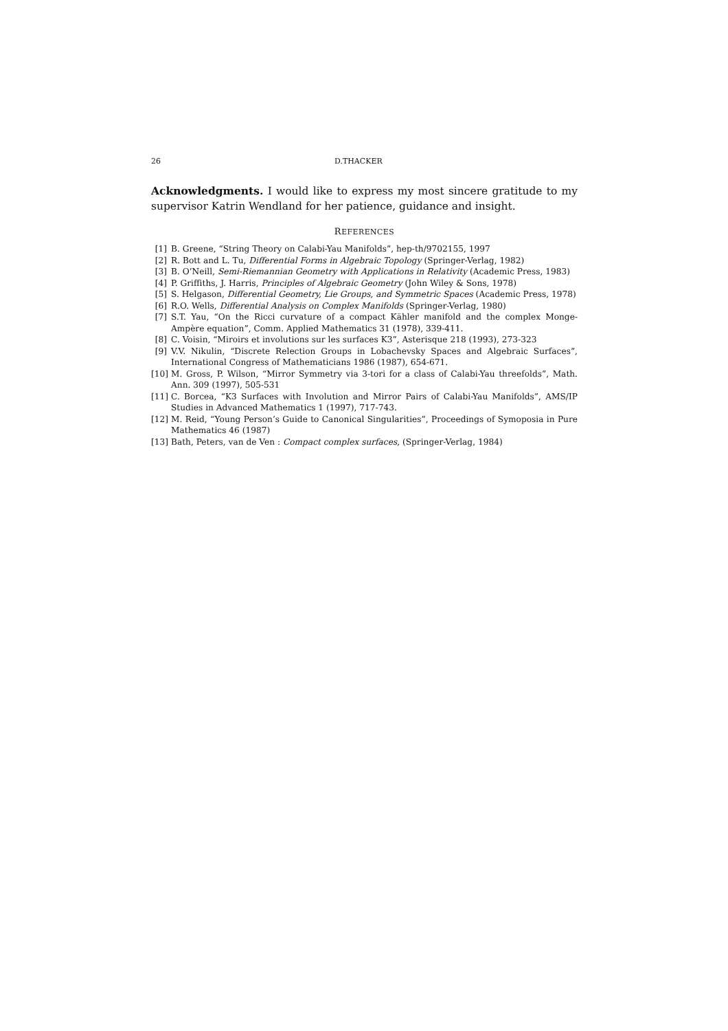26 D.THACKER
Acknowledgments. I would like to express my most sincere gratitude to my supervisor Katrin Wendland for her patience, guidance and insight.
REFERENCES
[1] B. Greene, “String Theory on Calabi-Yau Manifolds”, hep-th/9702155, 1997
[2] R. Bott and L. Tu, Differential Forms in Algebraic Topology (Springer-Verlag, 1982)
[3] B. O’Neill, Semi-Riemannian Geometry with Applications in Relativity (Academic Press, 1983)
[4] P. Griffiths, J. Harris, Principles of Algebraic Geometry (John Wiley & Sons, 1978)
[5] S. Helgason, Differential Geometry, Lie Groups, and Symmetric Spaces (Academic Press, 1978)
[6] R.O. Wells, Differential Analysis on Complex Manifolds (Springer-Verlag, 1980)
[7] S.T. Yau, “On the Ricci curvature of a compact Kähler manifold and the complex Monge-Ampère equation”, Comm. Applied Mathematics 31 (1978), 339-411.
[8] C. Voisin, “Miroirs et involutions sur les surfaces K3”, Asterisque 218 (1993), 273-323
[9] V.V. Nikulin, “Discrete Relection Groups in Lobachevsky Spaces and Algebraic Surfaces”, International Congress of Mathematicians 1986 (1987), 654-671.
[10] M. Gross, P. Wilson, “Mirror Symmetry via 3-tori for a class of Calabi-Yau threefolds”, Math. Ann. 309 (1997), 505-531
[11] C. Borcea, “K3 Surfaces with Involution and Mirror Pairs of Calabi-Yau Manifolds”, AMS/IP Studies in Advanced Mathematics 1 (1997), 717-743.
[12] M. Reid, “Young Person’s Guide to Canonical Singularities”, Proceedings of Symoposia in Pure Mathematics 46 (1987)
[13] Bath, Peters, van de Ven : Compact complex surfaces, (Springer-Verlag, 1984)